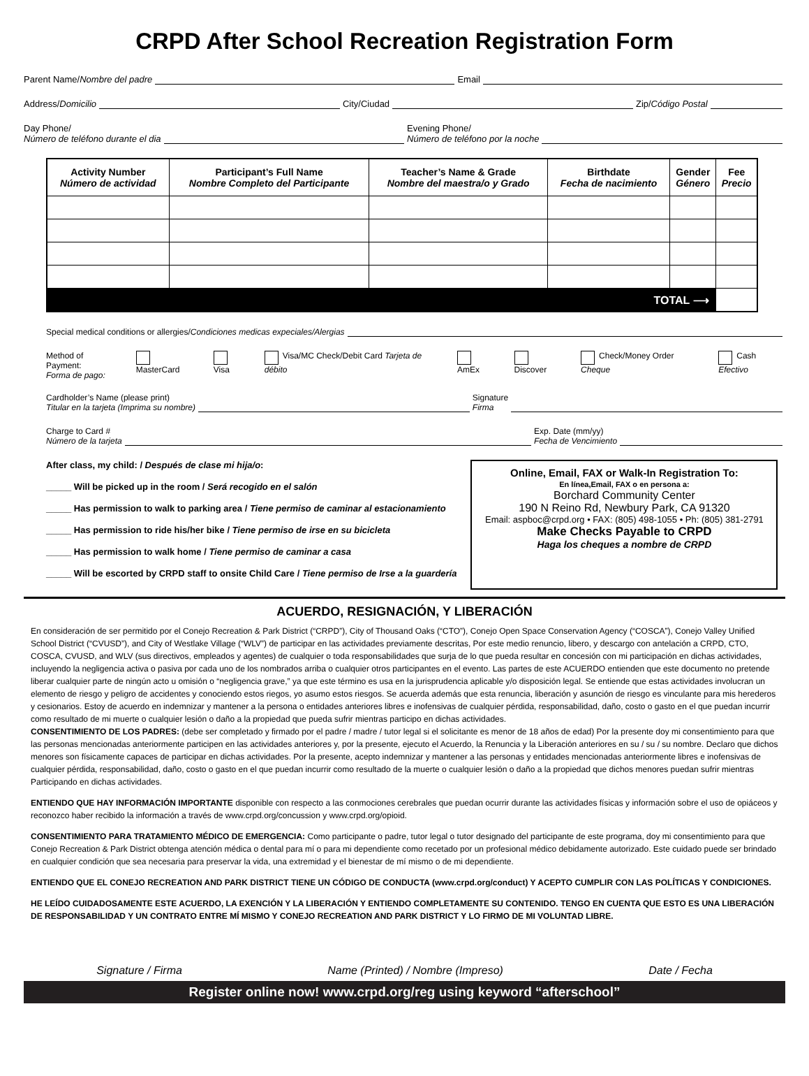CRPD After School Recreation Registration Form
Parent Name/ Nombre del padre Email
Address/ Domicilio City/Ciudad Zip/ Código Postal
Day Phone/
Número de teléfono durante el dia
Evening Phone/
Número de teléfono por la noche
| Activity Number Número de actividad | Participant’s Full Name Nombre Completo del Participante | Teacher’s Name & Grade Nombre del maestra/o y Grado | Birthdate Fecha de nacimiento | Gender Género | Fee Precio |
| --- | --- | --- | --- | --- | --- |
| TOTAL ⟶ | | | | | |
Special medical conditions or allergies/ Condiciones medicas expeciales/Alergias
Method of Payment:
Forma de pago: MasterCard Visa Visa/MC Check/Debit Card Tarjeta de débito AmEx Discover Check/Money Order Cheque Cash Efectivo
Cardholder’s Name (please print)
Titular en la tarjeta (Imprima su nombre)
Signature
Firma
Charge to Card #
Número de la tarjeta
Exp. Date (mm/yy)
Fecha de Vencimiento
After class, my child: / Después de clase mi hija/o:
_____ Will be picked up in the room / Será recogido en el salón
_____ Has permission to walk to parking area / Tiene permiso de caminar al estacionamiento
_____ Has permission to ride his/her bike / Tiene permiso de irse en su bicicleta
_____ Has permission to walk home / Tiene permiso de caminar a casa
_____ Will be escorted by CRPD staff to onsite Child Care / Tiene permiso de Irse a la guardería
Online, Email, FAX or Walk-In Registration To:
En línea,Email, FAX o en persona a:
Borchard Community Center
190 N Reino Rd, Newbury Park, CA 91320
Email: aspboc@crpd.org • FAX: (805) 498-1055 • Ph: (805) 381-2791
Make Checks Payable to CRPD
Haga los cheques a nombre de CRPD
ACUERDO, RESIGNACIÓN, Y LIBERACIÓN
En consideración de ser permitido por el Conejo Recreation & Park District (“CRPD”), City of Thousand Oaks (“CTO”), Conejo Open Space Conservation Agency (“COSCA”), Conejo Valley Unified School District (“CVUSD”), and City of Westlake Village (“WLV”) de participar en las actividades previamente descritas, Por este medio renuncio, libero, y descargo con antelación a CRPD, CTO, COSCA, CVUSD, and WLV (sus directivos, empleados y agentes) de cualquier o toda responsabilidades que surja de lo que pueda resultar en concesión con mi participación en dichas actividades, incluyendo la negligencia activa o pasiva por cada uno de los nombrados arriba o cualquier otros participantes en el evento. Las partes de este ACUERDO entienden que este documento no pretende liberar cualquier parte de ningún acto u omisión o “negligencia grave,” ya que este término es usa en la jurisprudencia aplicable y/o disposición legal. Se entiende que estas actividades involucran un elemento de riesgo y peligro de accidentes y conociendo estos riegos, yo asumo estos riesgos. Se acuerda además que esta renuncia, liberación y asunción de riesgo es vinculante para mis herederos y cesionarios. Estoy de acuerdo en indemnizar y mantener a la persona o entidades anteriores libres e inofensivas de cualquier pérdida, responsabilidad, daño, costo o gasto en el que puedan incurrir como resultado de mi muerte o cualquier lesión o daño a la propiedad que pueda sufrir mientras participo en dichas actividades.
CONSENTIMIENTO DE LOS PADRES: (debe ser completado y firmado por el padre / madre / tutor legal si el solicitante es menor de 18 años de edad) Por la presente doy mi consentimiento para que las personas mencionadas anteriormente participen en las actividades anteriores y, por la presente, ejecuto el Acuerdo, la Renuncia y la Liberación anteriores en su / su / su nombre. Declaro que dichos menores son físicamente capaces de participar en dichas actividades. Por la presente, acepto indemnizar y mantener a las personas y entidades mencionadas anteriormente libres e inofensivas de cualquier pérdida, responsabilidad, daño, costo o gasto en el que puedan incurrir como resultado de la muerte o cualquier lesión o daño a la propiedad que dichos menores puedan sufrir mientras Participando en dichas actividades.
ENTIENDO QUE HAY INFORMACIÓN IMPORTANTE disponible con respecto a las conmociones cerebrales que puedan ocurrir durante las actividades físicas y información sobre el uso de opiáceos y reconozco haber recibido la información a través de www.crpd.org/concussion y www.crpd.org/opioid.
CONSENTIMIENTO PARA TRATAMIENTO MÉDICO DE EMERGENCIA: Como participante o padre, tutor legal o tutor designado del participante de este programa, doy mi consentimiento para que Conejo Recreation & Park District obtenga atención médica o dental para mí o para mi dependiente como recetado por un profesional médico debidamente autorizado. Este cuidado puede ser brindado en cualquier condición que sea necesaria para preservar la vida, una extremidad y el bienestar de mí mismo o de mi dependiente.
ENTIENDO QUE EL CONEJO RECREATION AND PARK DISTRICT TIENE UN CÓDIGO DE CONDUCTA (www.crpd.org/conduct) Y ACEPTO CUMPLIR CON LAS POLÍTICAS Y CONDICIONES.
HE LEÍDO CUIDADOSAMENTE ESTE ACUERDO, LA EXENCIÓN Y LA LIBERACIÓN Y ENTIENDO COMPLETAMENTE SU CONTENIDO. TENGO EN CUENTA QUE ESTO ES UNA LIBERACIÓN DE RESPONSABILIDAD Y UN CONTRATO ENTRE MÍ MISMO Y CONEJO RECREATION AND PARK DISTRICT Y LO FIRMO DE MI VOLUNTAD LIBRE.
Signature / Firma Name (Printed) / Nombre (Impreso) Date / Fecha
Register online now! www.crpd.org/reg using keyword “afterschool”